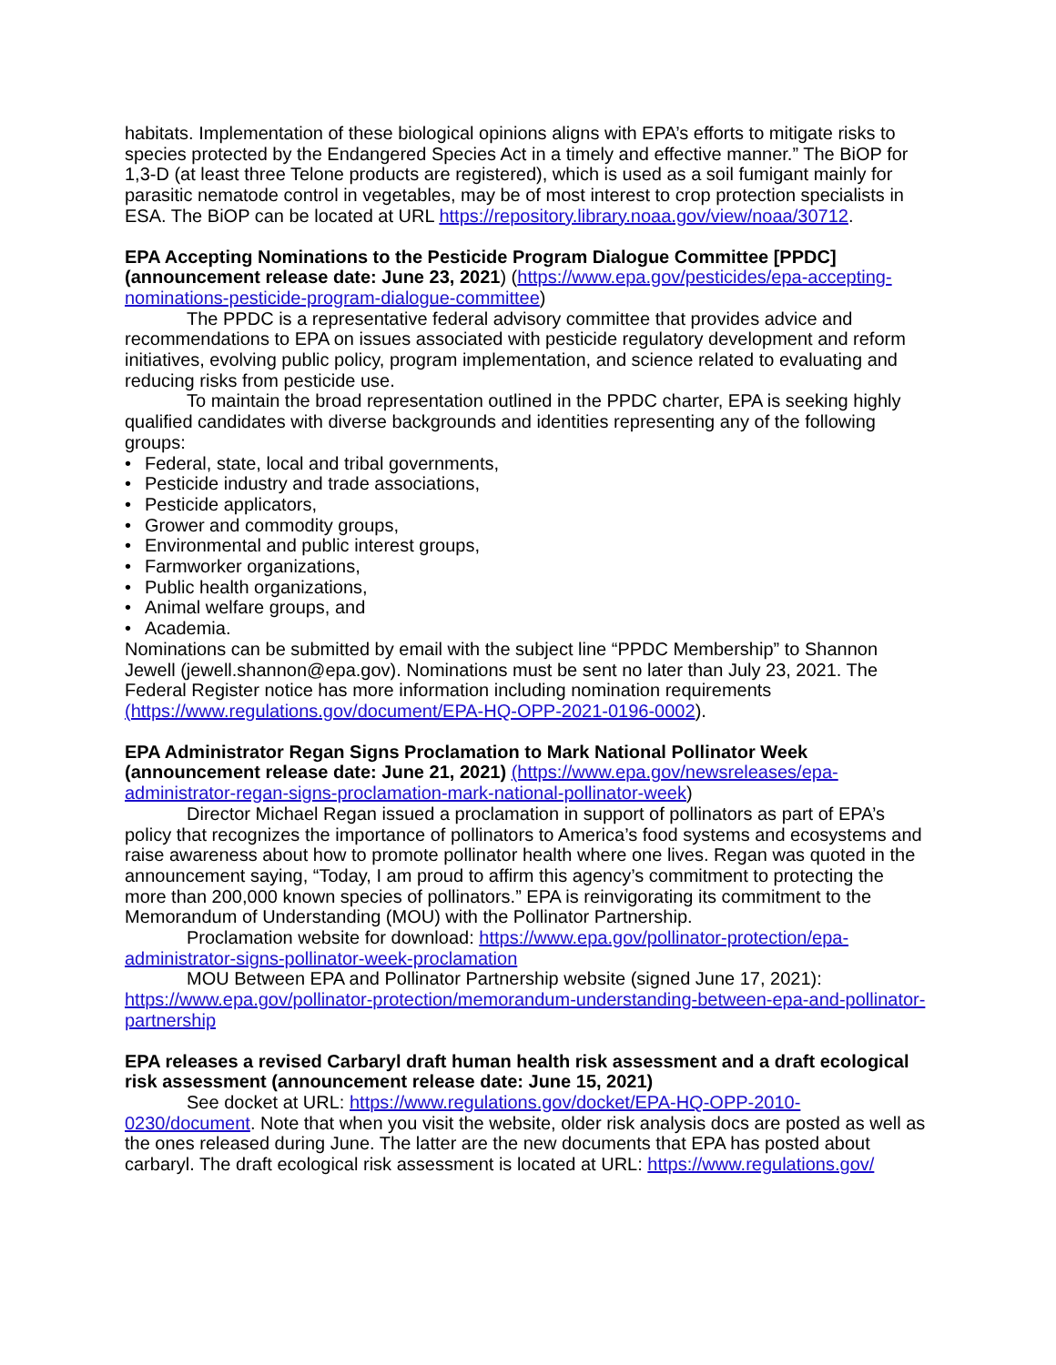habitats. Implementation of these biological opinions aligns with EPA’s efforts to mitigate risks to species protected by the Endangered Species Act in a timely and effective manner.” The BiOP for 1,3-D (at least three Telone products are registered), which is used as a soil fumigant mainly for parasitic nematode control in vegetables, may be of most interest to crop protection specialists in ESA. The BiOP can be located at URL https://repository.library.noaa.gov/view/noaa/30712.
EPA Accepting Nominations to the Pesticide Program Dialogue Committee [PPDC] (announcement release date: June 23, 2021) (https://www.epa.gov/pesticides/epa-accepting-nominations-pesticide-program-dialogue-committee)
The PPDC is a representative federal advisory committee that provides advice and recommendations to EPA on issues associated with pesticide regulatory development and reform initiatives, evolving public policy, program implementation, and science related to evaluating and reducing risks from pesticide use.
To maintain the broad representation outlined in the PPDC charter, EPA is seeking highly qualified candidates with diverse backgrounds and identities representing any of the following groups:
• Federal, state, local and tribal governments,
• Pesticide industry and trade associations,
• Pesticide applicators,
• Grower and commodity groups,
• Environmental and public interest groups,
• Farmworker organizations,
• Public health organizations,
• Animal welfare groups, and
• Academia.
Nominations can be submitted by email with the subject line “PPDC Membership” to Shannon Jewell (jewell.shannon@epa.gov). Nominations must be sent no later than July 23, 2021. The Federal Register notice has more information including nomination requirements (https://www.regulations.gov/document/EPA-HQ-OPP-2021-0196-0002).
EPA Administrator Regan Signs Proclamation to Mark National Pollinator Week (announcement release date: June 21, 2021) (https://www.epa.gov/newsreleases/epa-administrator-regan-signs-proclamation-mark-national-pollinator-week)
Director Michael Regan issued a proclamation in support of pollinators as part of EPA’s policy that recognizes the importance of pollinators to America’s food systems and ecosystems and raise awareness about how to promote pollinator health where one lives. Regan was quoted in the announcement saying, “Today, I am proud to affirm this agency’s commitment to protecting the more than 200,000 known species of pollinators.” EPA is reinvigorating its commitment to the Memorandum of Understanding (MOU) with the Pollinator Partnership.
Proclamation website for download: https://www.epa.gov/pollinator-protection/epa-administrator-signs-pollinator-week-proclamation
MOU Between EPA and Pollinator Partnership website (signed June 17, 2021): https://www.epa.gov/pollinator-protection/memorandum-understanding-between-epa-and-pollinator-partnership
EPA releases a revised Carbaryl draft human health risk assessment and a draft ecological risk assessment (announcement release date: June 15, 2021)
See docket at URL: https://www.regulations.gov/docket/EPA-HQ-OPP-2010-0230/document. Note that when you visit the website, older risk analysis docs are posted as well as the ones released during June. The latter are the new documents that EPA has posted about carbaryl. The draft ecological risk assessment is located at URL: https://www.regulations.gov/